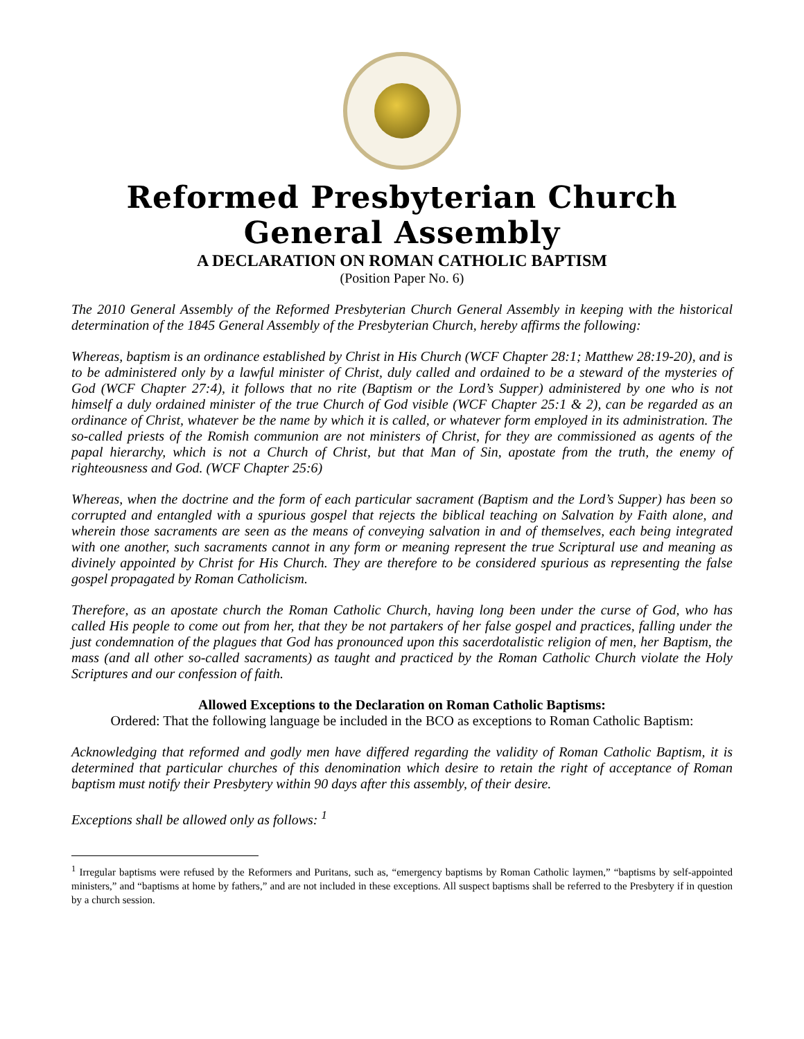Reformed Presbyterian Church General Assembly
A DECLARATION ON ROMAN CATHOLIC BAPTISM
(Position Paper No. 6)
The 2010 General Assembly of the Reformed Presbyterian Church General Assembly in keeping with the historical determination of the 1845 General Assembly of the Presbyterian Church, hereby affirms the following:
Whereas, baptism is an ordinance established by Christ in His Church (WCF Chapter 28:1; Matthew 28:19-20), and is to be administered only by a lawful minister of Christ, duly called and ordained to be a steward of the mysteries of God (WCF Chapter 27:4), it follows that no rite (Baptism or the Lord’s Supper) administered by one who is not himself a duly ordained minister of the true Church of God visible (WCF Chapter 25:1 & 2), can be regarded as an ordinance of Christ, whatever be the name by which it is called, or whatever form employed in its administration. The so-called priests of the Romish communion are not ministers of Christ, for they are commissioned as agents of the papal hierarchy, which is not a Church of Christ, but that Man of Sin, apostate from the truth, the enemy of righteousness and God. (WCF Chapter 25:6)
Whereas, when the doctrine and the form of each particular sacrament (Baptism and the Lord’s Supper) has been so corrupted and entangled with a spurious gospel that rejects the biblical teaching on Salvation by Faith alone, and wherein those sacraments are seen as the means of conveying salvation in and of themselves, each being integrated with one another, such sacraments cannot in any form or meaning represent the true Scriptural use and meaning as divinely appointed by Christ for His Church. They are therefore to be considered spurious as representing the false gospel propagated by Roman Catholicism.
Therefore, as an apostate church the Roman Catholic Church, having long been under the curse of God, who has called His people to come out from her, that they be not partakers of her false gospel and practices, falling under the just condemnation of the plagues that God has pronounced upon this sacerdotalistic religion of men, her Baptism, the mass (and all other so-called sacraments) as taught and practiced by the Roman Catholic Church violate the Holy Scriptures and our confession of faith.
Allowed Exceptions to the Declaration on Roman Catholic Baptisms:
Ordered: That the following language be included in the BCO as exceptions to Roman Catholic Baptism:
Acknowledging that reformed and godly men have differed regarding the validity of Roman Catholic Baptism, it is determined that particular churches of this denomination which desire to retain the right of acceptance of Roman baptism must notify their Presbytery within 90 days after this assembly, of their desire.
Exceptions shall be allowed only as follows: <sup>1</sup>
<sup>1</sup> Irregular baptisms were refused by the Reformers and Puritans, such as, “emergency baptisms by Roman Catholic laymen,” “baptisms by self-appointed ministers,” and “baptisms at home by fathers,” and are not included in these exceptions. All suspect baptisms shall be referred to the Presbytery if in question by a church session.